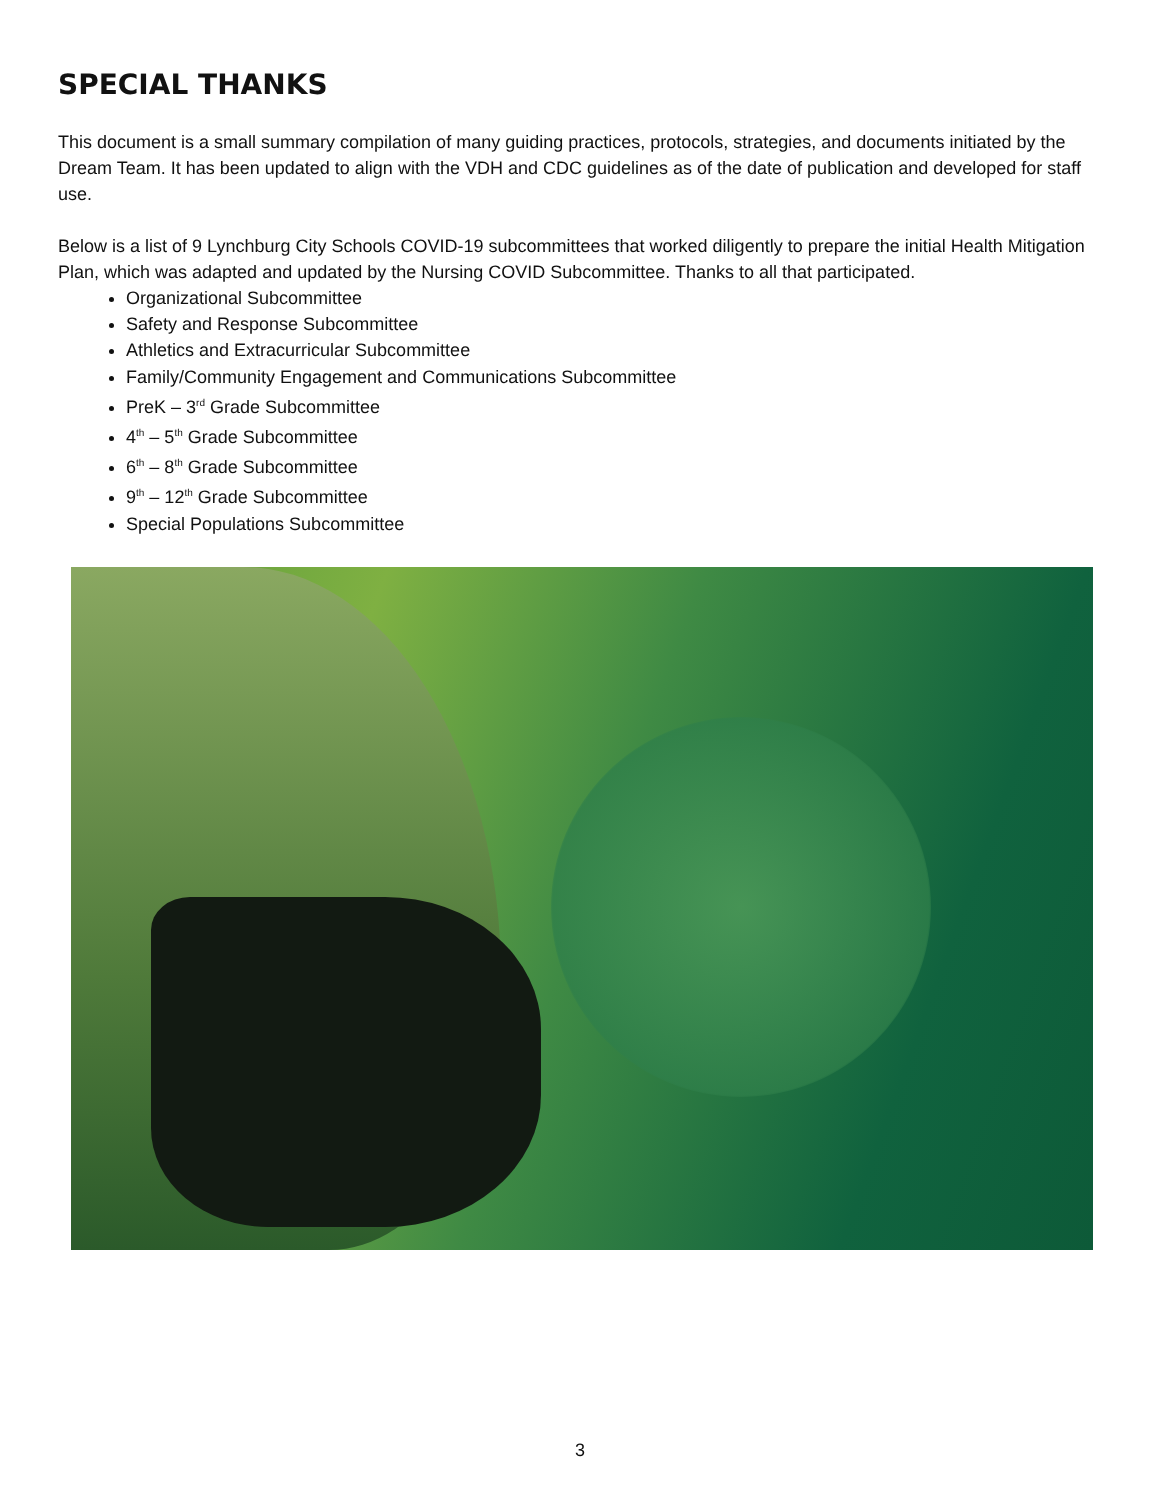SPECIAL THANKS
This document is a small summary compilation of many guiding practices, protocols, strategies, and documents initiated by the Dream Team. It has been updated to align with the VDH and CDC guidelines as of the date of publication and developed for staff use.
Below is a list of 9 Lynchburg City Schools COVID-19 subcommittees that worked diligently to prepare the initial Health Mitigation Plan, which was adapted and updated by the Nursing COVID Subcommittee. Thanks to all that participated.
Organizational Subcommittee
Safety and Response Subcommittee
Athletics and Extracurricular Subcommittee
Family/Community Engagement and Communications Subcommittee
PreK – 3<sup>rd</sup> Grade Subcommittee
4<sup>th</sup> – 5<sup>th</sup> Grade Subcommittee
6<sup>th</sup> – 8<sup>th</sup> Grade Subcommittee
9<sup>th</sup> – 12<sup>th</sup> Grade Subcommittee
Special Populations Subcommittee
3